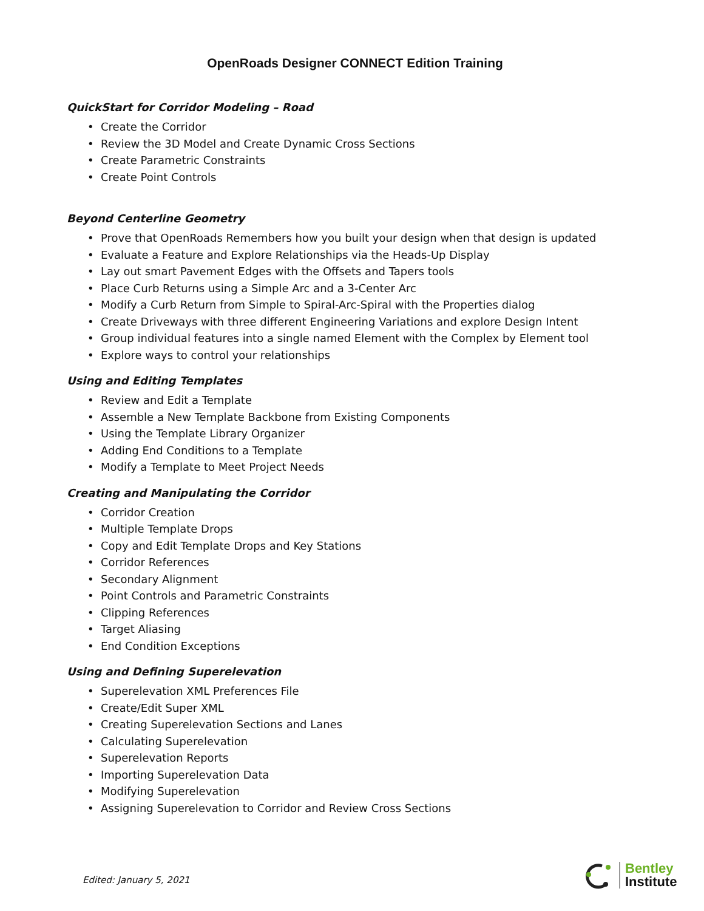OpenRoads Designer CONNECT Edition Training
QuickStart for Corridor Modeling – Road
• Create the Corridor
• Review the 3D Model and Create Dynamic Cross Sections
• Create Parametric Constraints
• Create Point Controls
Beyond Centerline Geometry
• Prove that OpenRoads Remembers how you built your design when that design is updated
• Evaluate a Feature and Explore Relationships via the Heads-Up Display
• Lay out smart Pavement Edges with the Offsets and Tapers tools
• Place Curb Returns using a Simple Arc and a 3-Center Arc
• Modify a Curb Return from Simple to Spiral-Arc-Spiral with the Properties dialog
• Create Driveways with three different Engineering Variations and explore Design Intent
• Group individual features into a single named Element with the Complex by Element tool
• Explore ways to control your relationships
Using and Editing Templates
• Review and Edit a Template
• Assemble a New Template Backbone from Existing Components
• Using the Template Library Organizer
• Adding End Conditions to a Template
• Modify a Template to Meet Project Needs
Creating and Manipulating the Corridor
• Corridor Creation
• Multiple Template Drops
• Copy and Edit Template Drops and Key Stations
• Corridor References
• Secondary Alignment
• Point Controls and Parametric Constraints
• Clipping References
• Target Aliasing
• End Condition Exceptions
Using and Defining Superelevation
• Superelevation XML Preferences File
• Create/Edit Super XML
• Creating Superelevation Sections and Lanes
• Calculating Superelevation
• Superelevation Reports
• Importing Superelevation Data
• Modifying Superelevation
• Assigning Superelevation to Corridor and Review Cross Sections
Edited: January 5, 2021
Bentley
Institute